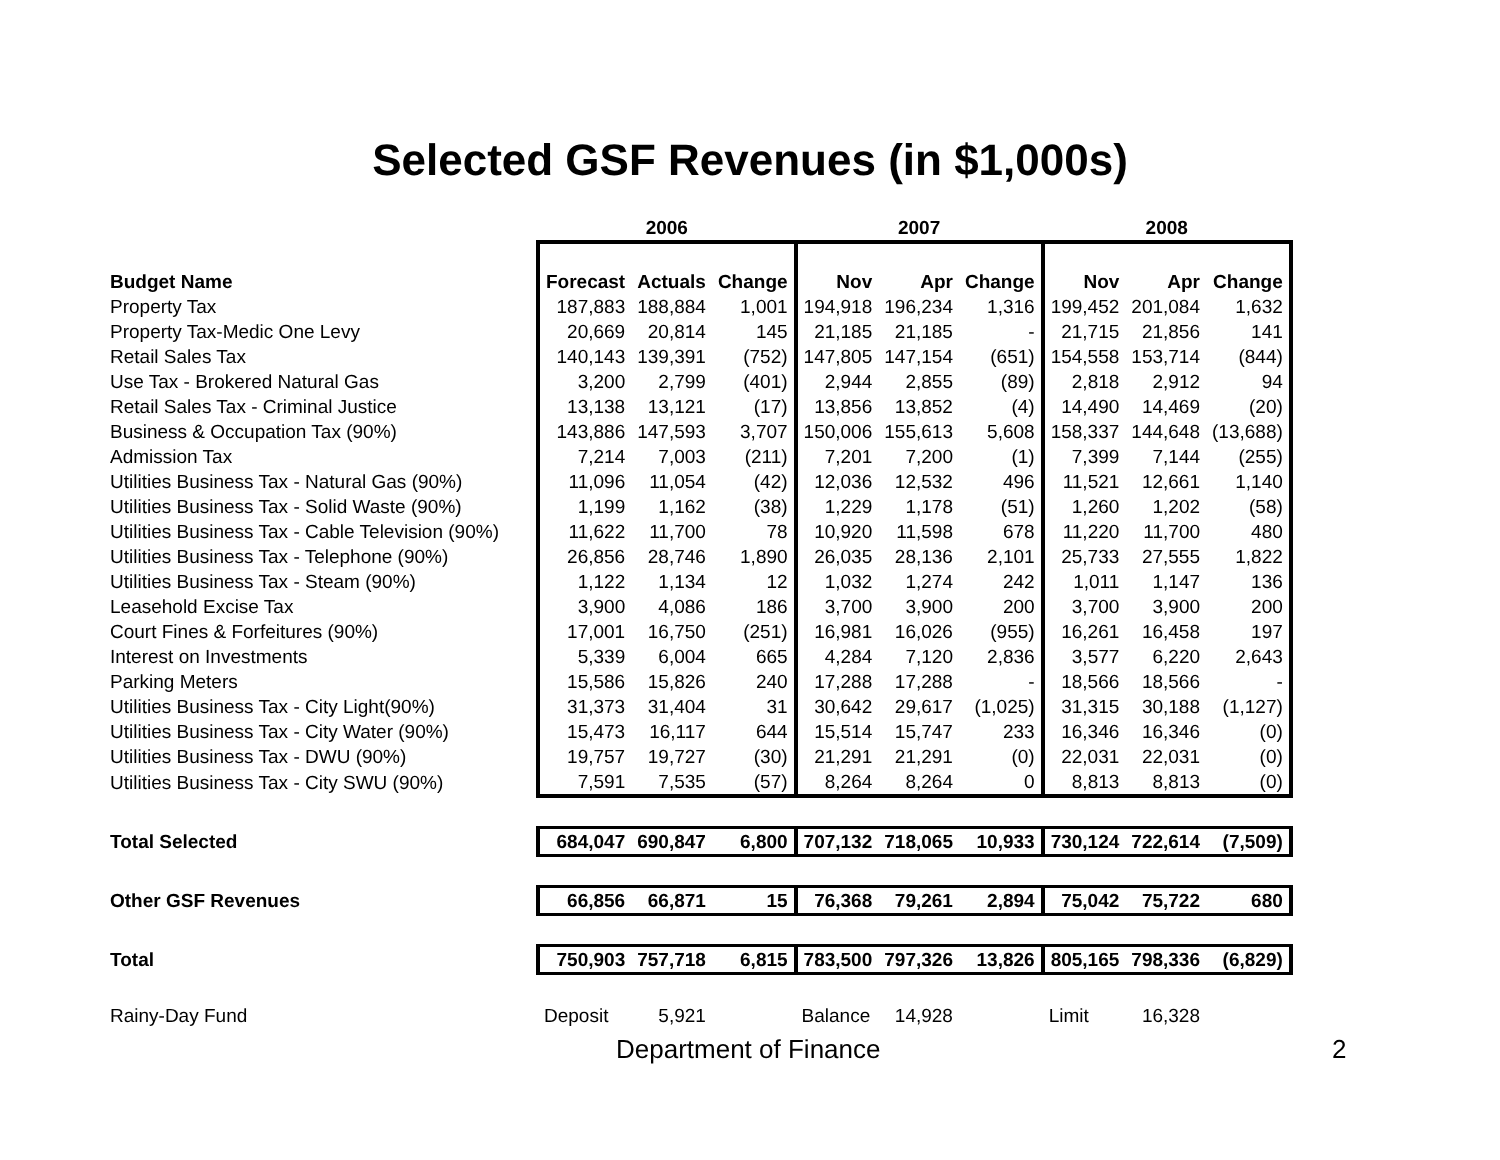Selected GSF Revenues (in $1,000s)
| | 2006 | | | 2007 | | | 2008 | | |
| --- | --- | --- | --- | --- | --- | --- | --- | --- | --- |
| Budget Name | Forecast | Actuals | Change | Nov | Apr | Change | Nov | Apr | Change |
| Property Tax | 187,883 | 188,884 | 1,001 | 194,918 | 196,234 | 1,316 | 199,452 | 201,084 | 1,632 |
| Property Tax-Medic One Levy | 20,669 | 20,814 | 145 | 21,185 | 21,185 | - | 21,715 | 21,856 | 141 |
| Retail Sales Tax | 140,143 | 139,391 | (752) | 147,805 | 147,154 | (651) | 154,558 | 153,714 | (844) |
| Use Tax - Brokered Natural Gas | 3,200 | 2,799 | (401) | 2,944 | 2,855 | (89) | 2,818 | 2,912 | 94 |
| Retail Sales Tax - Criminal Justice | 13,138 | 13,121 | (17) | 13,856 | 13,852 | (4) | 14,490 | 14,469 | (20) |
| Business & Occupation Tax (90%) | 143,886 | 147,593 | 3,707 | 150,006 | 155,613 | 5,608 | 158,337 | 144,648 | (13,688) |
| Admission Tax | 7,214 | 7,003 | (211) | 7,201 | 7,200 | (1) | 7,399 | 7,144 | (255) |
| Utilities Business Tax - Natural Gas (90%) | 11,096 | 11,054 | (42) | 12,036 | 12,532 | 496 | 11,521 | 12,661 | 1,140 |
| Utilities Business Tax - Solid Waste (90%) | 1,199 | 1,162 | (38) | 1,229 | 1,178 | (51) | 1,260 | 1,202 | (58) |
| Utilities Business Tax - Cable Television (90%) | 11,622 | 11,700 | 78 | 10,920 | 11,598 | 678 | 11,220 | 11,700 | 480 |
| Utilities Business Tax - Telephone (90%) | 26,856 | 28,746 | 1,890 | 26,035 | 28,136 | 2,101 | 25,733 | 27,555 | 1,822 |
| Utilities Business Tax - Steam (90%) | 1,122 | 1,134 | 12 | 1,032 | 1,274 | 242 | 1,011 | 1,147 | 136 |
| Leasehold Excise Tax | 3,900 | 4,086 | 186 | 3,700 | 3,900 | 200 | 3,700 | 3,900 | 200 |
| Court Fines & Forfeitures (90%) | 17,001 | 16,750 | (251) | 16,981 | 16,026 | (955) | 16,261 | 16,458 | 197 |
| Interest on Investments | 5,339 | 6,004 | 665 | 4,284 | 7,120 | 2,836 | 3,577 | 6,220 | 2,643 |
| Parking Meters | 15,586 | 15,826 | 240 | 17,288 | 17,288 | - | 18,566 | 18,566 | - |
| Utilities Business Tax - City Light(90%) | 31,373 | 31,404 | 31 | 30,642 | 29,617 | (1,025) | 31,315 | 30,188 | (1,127) |
| Utilities Business Tax - City Water (90%) | 15,473 | 16,117 | 644 | 15,514 | 15,747 | 233 | 16,346 | 16,346 | (0) |
| Utilities Business Tax - DWU (90%) | 19,757 | 19,727 | (30) | 21,291 | 21,291 | (0) | 22,031 | 22,031 | (0) |
| Utilities Business Tax - City SWU (90%) | 7,591 | 7,535 | (57) | 8,264 | 8,264 | 0 | 8,813 | 8,813 | (0) |
| Total Selected | 684,047 | 690,847 | 6,800 | 707,132 | 718,065 | 10,933 | 730,124 | 722,614 | (7,509) |
| Other GSF Revenues | 66,856 | 66,871 | 15 | 76,368 | 79,261 | 2,894 | 75,042 | 75,722 | 680 |
| Total | 750,903 | 757,718 | 6,815 | 783,500 | 797,326 | 13,826 | 805,165 | 798,336 | (6,829) |
| Rainy-Day Fund | Deposit | 5,921 | | Balance | 14,928 | | Limit | 16,328 | |
Department of Finance 2